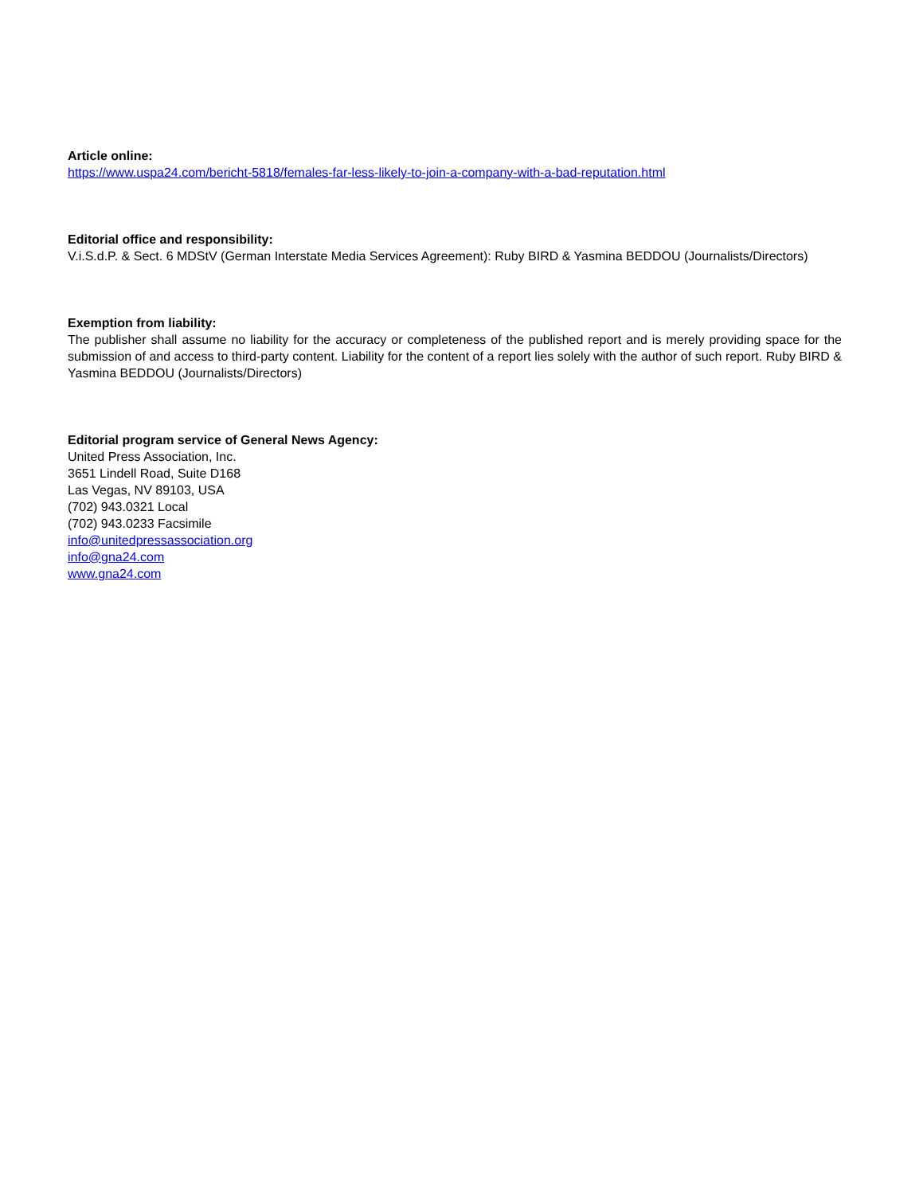Article online:
https://www.uspa24.com/bericht-5818/females-far-less-likely-to-join-a-company-with-a-bad-reputation.html
Editorial office and responsibility:
V.i.S.d.P. & Sect. 6 MDStV (German Interstate Media Services Agreement): Ruby BIRD & Yasmina BEDDOU (Journalists/Directors)
Exemption from liability:
The publisher shall assume no liability for the accuracy or completeness of the published report and is merely providing space for the submission of and access to third-party content. Liability for the content of a report lies solely with the author of such report. Ruby BIRD & Yasmina BEDDOU (Journalists/Directors)
Editorial program service of General News Agency:
United Press Association, Inc.
3651 Lindell Road, Suite D168
Las Vegas, NV 89103, USA
(702) 943.0321 Local
(702) 943.0233 Facsimile
info@unitedpressassociation.org
info@gna24.com
www.gna24.com